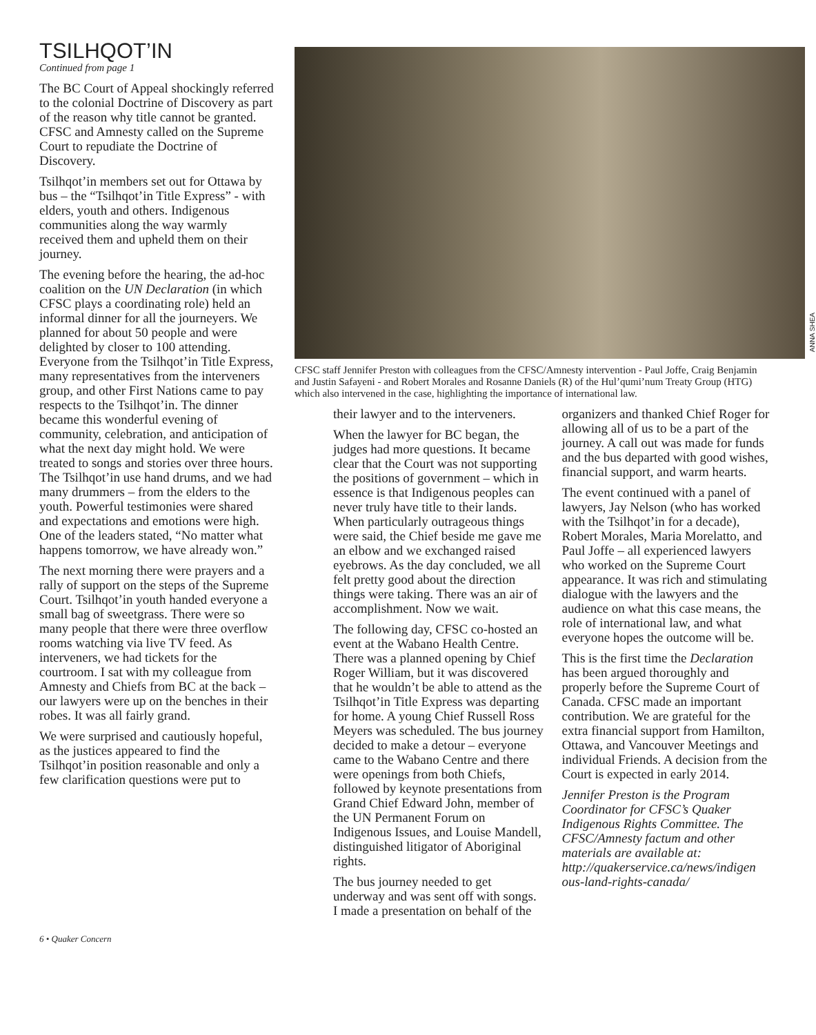TSILHQOT’IN
Continued from page 1
The BC Court of Appeal shockingly referred to the colonial Doctrine of Discovery as part of the reason why title cannot be granted. CFSC and Amnesty called on the Supreme Court to repudiate the Doctrine of Discovery.
Tsilhqot’in members set out for Ottawa by bus – the “Tsilhqot’in Title Express” - with elders, youth and others. Indigenous communities along the way warmly received them and upheld them on their journey.
The evening before the hearing, the ad-hoc coalition on the UN Declaration (in which CFSC plays a coordinating role) held an informal dinner for all the journeyers. We planned for about 50 people and were delighted by closer to 100 attending. Everyone from the Tsilhqot’in Title Express, many representatives from the interveners group, and other First Nations came to pay respects to the Tsilhqot’in. The dinner became this wonderful evening of community, celebration, and anticipation of what the next day might hold. We were treated to songs and stories over three hours. The Tsilhqot’in use hand drums, and we had many drummers – from the elders to the youth. Powerful testimonies were shared and expectations and emotions were high. One of the leaders stated, “No matter what happens tomorrow, we have already won.”
The next morning there were prayers and a rally of support on the steps of the Supreme Court. Tsilhqot’in youth handed everyone a small bag of sweetgrass. There were so many people that there were three overflow rooms watching via live TV feed. As interveners, we had tickets for the courtroom. I sat with my colleague from Amnesty and Chiefs from BC at the back – our lawyers were up on the benches in their robes. It was all fairly grand.
We were surprised and cautiously hopeful, as the justices appeared to find the Tsilhqot’in position reasonable and only a few clarification questions were put to
ANNA SHEA
CFSC staff Jennifer Preston with colleagues from the CFSC/Amnesty intervention - Paul Joffe, Craig Benjamin and Justin Safayeni - and Robert Morales and Rosanne Daniels (R) of the Hul’qumi’num Treaty Group (HTG) which also intervened in the case, highlighting the importance of international law.
their lawyer and to the interveners.
When the lawyer for BC began, the judges had more questions. It became clear that the Court was not supporting the positions of government – which in essence is that Indigenous peoples can never truly have title to their lands. When particularly outrageous things were said, the Chief beside me gave me an elbow and we exchanged raised eyebrows. As the day concluded, we all felt pretty good about the direction things were taking. There was an air of accomplishment. Now we wait.
The following day, CFSC co-hosted an event at the Wabano Health Centre. There was a planned opening by Chief Roger William, but it was discovered that he wouldn’t be able to attend as the Tsilhqot’in Title Express was departing for home. A young Chief Russell Ross Meyers was scheduled. The bus journey decided to make a detour – everyone came to the Wabano Centre and there were openings from both Chiefs, followed by keynote presentations from Grand Chief Edward John, member of the UN Permanent Forum on Indigenous Issues, and Louise Mandell, distinguished litigator of Aboriginal rights.
The bus journey needed to get underway and was sent off with songs. I made a presentation on behalf of the
organizers and thanked Chief Roger for allowing all of us to be a part of the journey. A call out was made for funds and the bus departed with good wishes, financial support, and warm hearts.
The event continued with a panel of lawyers, Jay Nelson (who has worked with the Tsilhqot’in for a decade), Robert Morales, Maria Morelatto, and Paul Joffe – all experienced lawyers who worked on the Supreme Court appearance. It was rich and stimulating dialogue with the lawyers and the audience on what this case means, the role of international law, and what everyone hopes the outcome will be.
This is the first time the Declaration has been argued thoroughly and properly before the Supreme Court of Canada. CFSC made an important contribution. We are grateful for the extra financial support from Hamilton, Ottawa, and Vancouver Meetings and individual Friends. A decision from the Court is expected in early 2014.
Jennifer Preston is the Program Coordinator for CFSC’s Quaker Indigenous Rights Committee. The CFSC/Amnesty factum and other materials are available at: http://quakerservice.ca/news/indigen ous-land-rights-canada/
6 • Quaker Concern